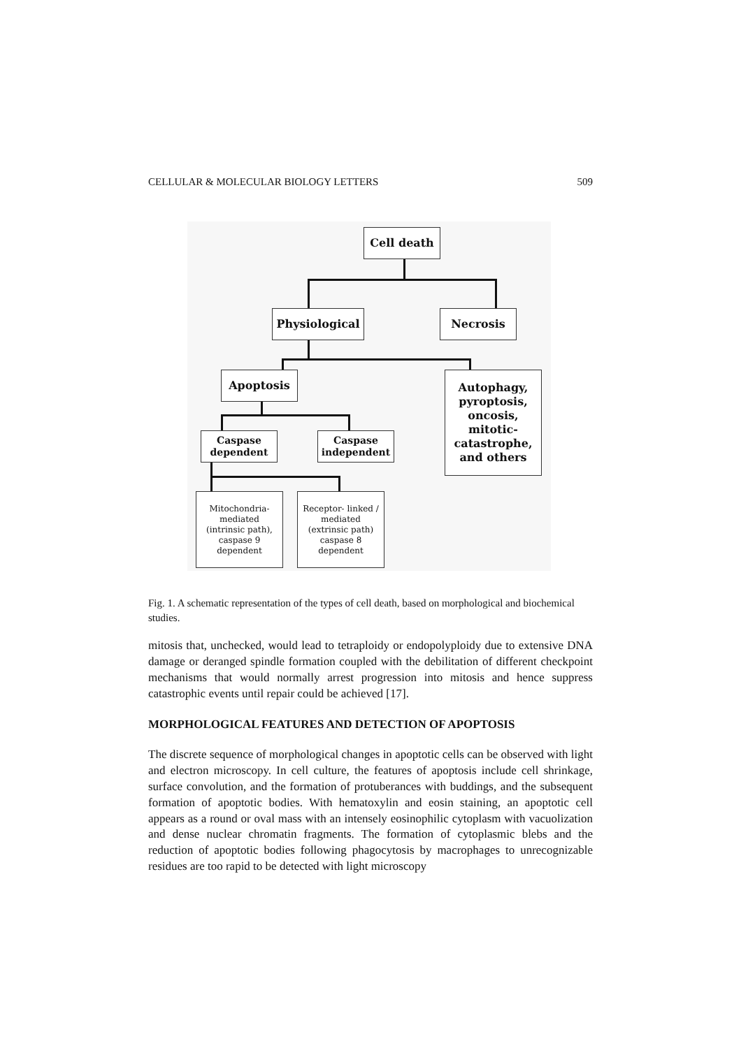CELLULAR & MOLECULAR BIOLOGY LETTERS 509
Cell death
Physiological Necrosis
Apoptosis
Autophagy,
pyroptosis,
oncosis,
mitotic-
catastrophe,
and others
Caspase
dependent
Caspase
independent
Mitochondria-
mediated
(intrinsic path),
caspase 9
dependent
Receptor- linked /
mediated
(extrinsic path)
caspase 8
dependent
Fig. 1. A schematic representation of the types of cell death, based on morphological and biochemical studies.
mitosis that, unchecked, would lead to tetraploidy or endopolyploidy due to extensive DNA damage or deranged spindle formation coupled with the debilitation of different checkpoint mechanisms that would normally arrest progression into mitosis and hence suppress catastrophic events until repair could be achieved [17].
MORPHOLOGICAL FEATURES AND DETECTION OF APOPTOSIS
The discrete sequence of morphological changes in apoptotic cells can be observed with light and electron microscopy. In cell culture, the features of apoptosis include cell shrinkage, surface convolution, and the formation of protuberances with buddings, and the subsequent formation of apoptotic bodies. With hematoxylin and eosin staining, an apoptotic cell appears as a round or oval mass with an intensely eosinophilic cytoplasm with vacuolization and dense nuclear chromatin fragments. The formation of cytoplasmic blebs and the reduction of apoptotic bodies following phagocytosis by macrophages to unrecognizable residues are too rapid to be detected with light microscopy